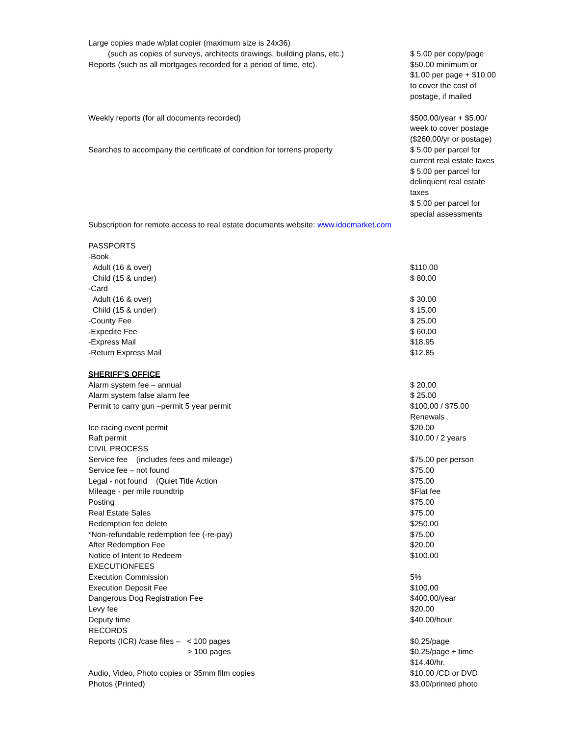| Large copies made w/plat copier (maximum size is 24x36) | |
| (such as copies of surveys, architects drawings, building plans, etc.) | $ 5.00 per copy/page |
| Reports (such as all mortgages recorded for a period of time, etc). | $50.00 minimum or $1.00 per page + $10.00 to cover the cost of postage, if mailed |
| Weekly reports (for all documents recorded) | $500.00/year + $5.00/ week to cover postage ($260.00/yr or postage) |
| Searches to accompany the certificate of condition for torrens property | $ 5.00 per parcel for current real estate taxes $ 5.00 per parcel for delinquent real estate taxes $ 5.00 per parcel for special assessments |
| Subscription for remote access to real estate documents website: www.idocmarket.com | |
| PASSPORTS | |
| -Book | |
| Adult (16 & over) | $110.00 |
| Child (15 & under) | $ 80.00 |
| -Card | |
| Adult (16 & over) | $ 30.00 |
| Child (15 & under) | $ 15.00 |
| -County Fee | $ 25.00 |
| -Expedite Fee | $ 60.00 |
| -Express Mail | $18.95 |
| -Return Express Mail | $12.85 |
| SHERIFF’S OFFICE | |
| Alarm system fee – annual | $ 20.00 |
| Alarm system false alarm fee | $ 25.00 |
| Permit to carry gun –permit 5 year permit | $100.00 / $75.00 Renewals |
| Ice racing event permit | $20.00 |
| Raft permit | $10.00 / 2 years |
| CIVIL PROCESS | |
| Service fee (includes fees and mileage) | $75.00 per person |
| Service fee – not found | $75.00 |
| Legal - not found (Quiet Title Action | $75.00 |
| Mileage - per mile roundtrip | $Flat fee |
| Posting | $75.00 |
| Real Estate Sales | $75.00 |
| Redemption fee delete | $250.00 |
| *Non-refundable redemption fee (-re-pay) | $75.00 |
| After Redemption Fee | $20.00 |
| Notice of Intent to Redeem | $100.00 |
| EXECUTIONFEES | |
| Execution Commission | 5% |
| Execution Deposit Fee | $100.00 |
| Dangerous Dog Registration Fee | $400.00/year |
| Levy fee | $20.00 |
| Deputy time | $40.00/hour |
| RECORDS | |
| Reports (ICR) /case files – < 100 pages | $0.25/page |
| > 100 pages | $0.25/page + time $14.40/hr. |
| Audio, Video, Photo copies or 35mm film copies | $10.00 /CD or DVD |
| Photos (Printed) | $3.00/printed photo |